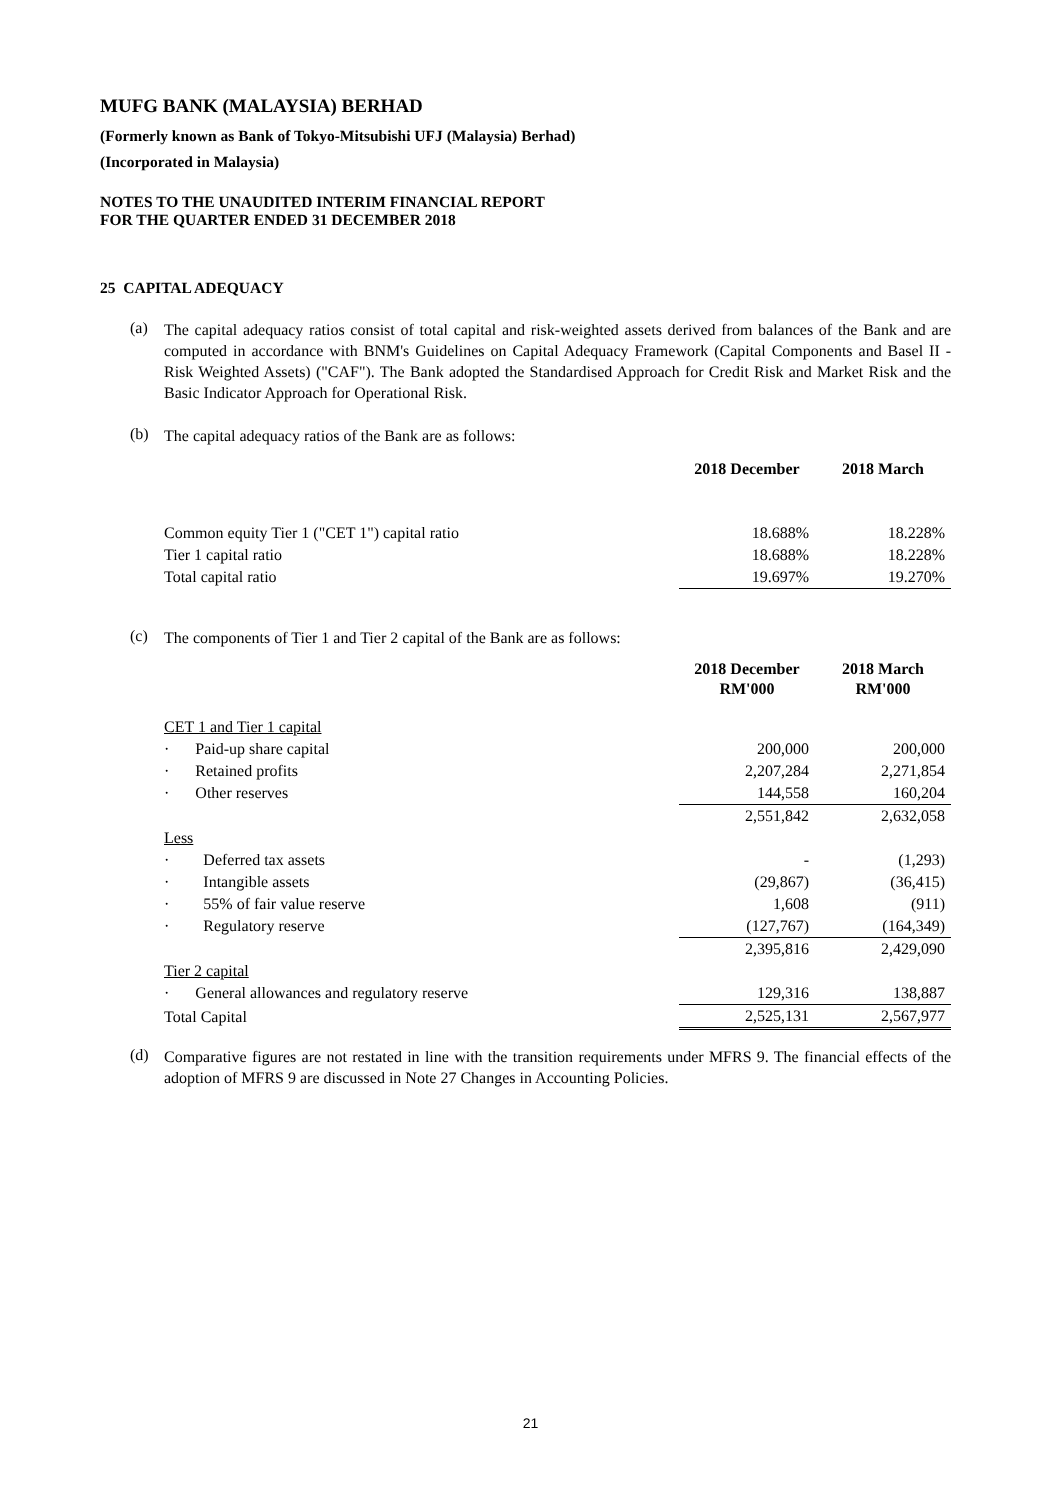MUFG BANK (MALAYSIA) BERHAD
(Formerly known as Bank of Tokyo-Mitsubishi UFJ (Malaysia) Berhad)
(Incorporated in Malaysia)
NOTES TO THE UNAUDITED INTERIM FINANCIAL REPORT
FOR THE QUARTER ENDED 31 DECEMBER 2018
25 CAPITAL ADEQUACY
(a)
The capital adequacy ratios consist of total capital and risk-weighted assets derived from balances of the Bank and are computed in accordance with BNM's Guidelines on Capital Adequacy Framework (Capital Components and Basel II - Risk Weighted Assets) ("CAF"). The Bank adopted the Standardised Approach for Credit Risk and Market Risk and the Basic Indicator Approach for Operational Risk.
(b)
The capital adequacy ratios of the Bank are as follows:
| | 2018 December | 2018 March |
| --- | --- | --- |
| Common equity Tier 1 ("CET 1") capital ratio | 18.688% | 18.228% |
| Tier 1 capital ratio | 18.688% | 18.228% |
| Total capital ratio | 19.697% | 19.270% |
(c)
The components of Tier 1 and Tier 2 capital of the Bank are as follows:
| | 2018 December RM'000 | 2018 March RM'000 |
| --- | --- | --- |
| CET 1 and Tier 1 capital | | |
| · Paid-up share capital | 200,000 | 200,000 |
| · Retained profits | 2,207,284 | 2,271,854 |
| · Other reserves | 144,558 | 160,204 |
| | 2,551,842 | 2,632,058 |
| Less | | |
| · Deferred tax assets | - | (1,293) |
| · Intangible assets | (29,867) | (36,415) |
| · 55% of fair value reserve | 1,608 | (911) |
| · Regulatory reserve | (127,767) | (164,349) |
| | 2,395,816 | 2,429,090 |
| Tier 2 capital | | |
| · General allowances and regulatory reserve | 129,316 | 138,887 |
| Total Capital | 2,525,131 | 2,567,977 |
(d)
Comparative figures are not restated in line with the transition requirements under MFRS 9. The financial effects of the adoption of MFRS 9 are discussed in Note 27 Changes in Accounting Policies.
21